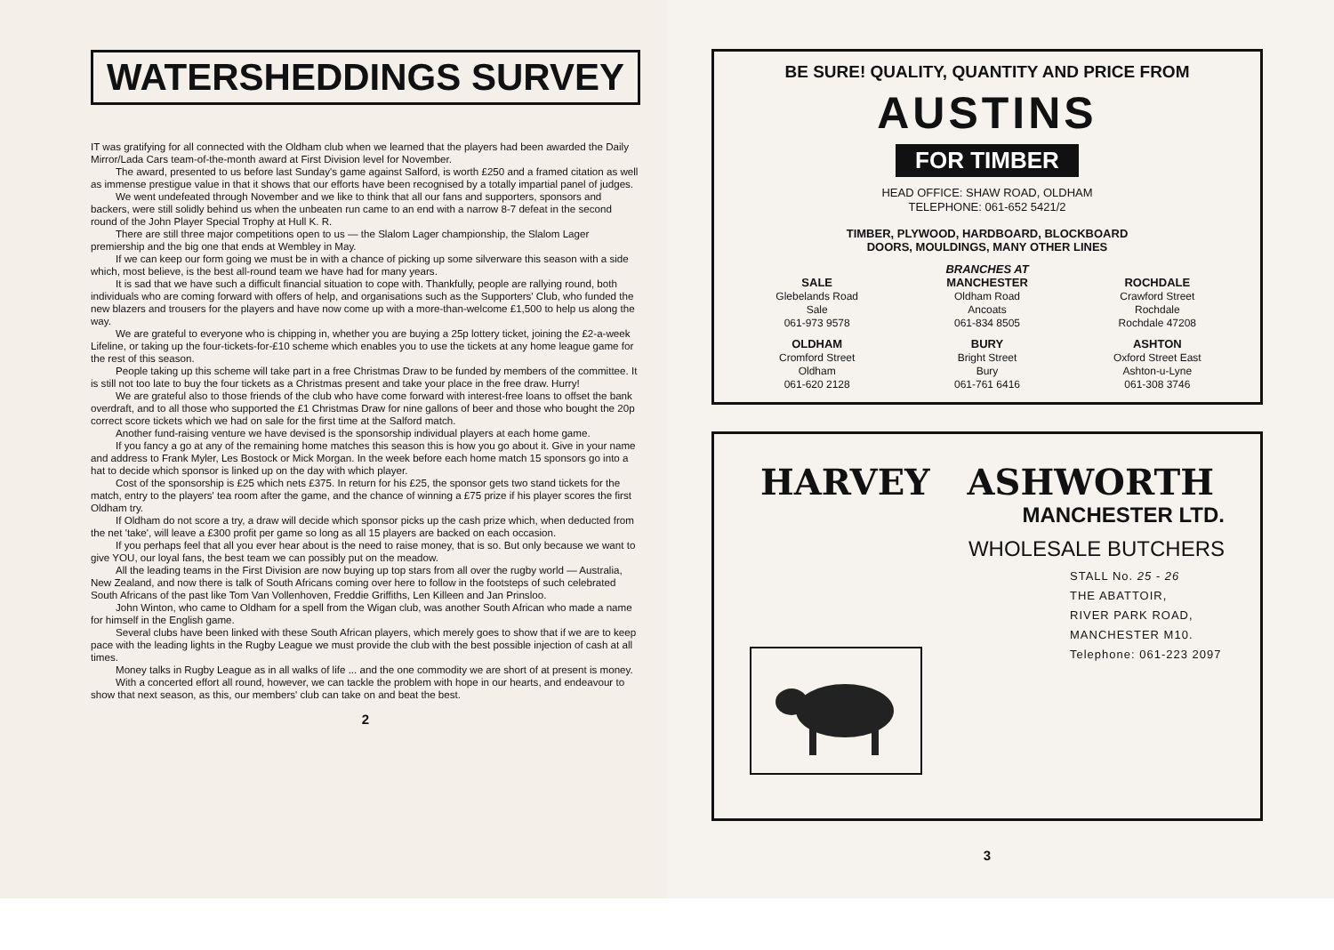WATERSHEDDINGS SURVEY
IT was gratifying for all connected with the Oldham club when we learned that the players had been awarded the Daily Mirror/Lada Cars team-of-the-month award at First Division level for November.
The award, presented to us before last Sunday's game against Salford, is worth £250 and a framed citation as well as immense prestigue value in that it shows that our efforts have been recognised by a totally impartial panel of judges.
We went undefeated through November and we like to think that all our fans and supporters, sponsors and backers, were still solidly behind us when the unbeaten run came to an end with a narrow 8-7 defeat in the second round of the John Player Special Trophy at Hull K. R.
There are still three major competitions open to us — the Slalom Lager championship, the Slalom Lager premiership and the big one that ends at Wembley in May.
If we can keep our form going we must be in with a chance of picking up some silverware this season with a side which, most believe, is the best all-round team we have had for many years.
It is sad that we have such a difficult financial situation to cope with. Thankfully, people are rallying round, both individuals who are coming forward with offers of help, and organisations such as the Supporters' Club, who funded the new blazers and trousers for the players and have now come up with a more-than-welcome £1,500 to help us along the way.
We are grateful to everyone who is chipping in, whether you are buying a 25p lottery ticket, joining the £2-a-week Lifeline, or taking up the four-tickets-for-£10 scheme which enables you to use the tickets at any home league game for the rest of this season.
People taking up this scheme will take part in a free Christmas Draw to be funded by members of the committee. It is still not too late to buy the four tickets as a Christmas present and take your place in the free draw. Hurry!
We are grateful also to those friends of the club who have come forward with interest-free loans to offset the bank overdraft, and to all those who supported the £1 Christmas Draw for nine gallons of beer and those who bought the 20p correct score tickets which we had on sale for the first time at the Salford match.
Another fund-raising venture we have devised is the sponsorship individual players at each home game.
If you fancy a go at any of the remaining home matches this season this is how you go about it. Give in your name and address to Frank Myler, Les Bostock or Mick Morgan. In the week before each home match 15 sponsors go into a hat to decide which sponsor is linked up on the day with which player.
Cost of the sponsorship is £25 which nets £375. In return for his £25, the sponsor gets two stand tickets for the match, entry to the players' tea room after the game, and the chance of winning a £75 prize if his player scores the first Oldham try.
If Oldham do not score a try, a draw will decide which sponsor picks up the cash prize which, when deducted from the net 'take', will leave a £300 profit per game so long as all 15 players are backed on each occasion.
If you perhaps feel that all you ever hear about is the need to raise money, that is so. But only because we want to give YOU, our loyal fans, the best team we can possibly put on the meadow.
All the leading teams in the First Division are now buying up top stars from all over the rugby world — Australia, New Zealand, and now there is talk of South Africans coming over here to follow in the footsteps of such celebrated South Africans of the past like Tom Van Vollenhoven, Freddie Griffiths, Len Killeen and Jan Prinsloo.
John Winton, who came to Oldham for a spell from the Wigan club, was another South African who made a name for himself in the English game.
Several clubs have been linked with these South African players, which merely goes to show that if we are to keep pace with the leading lights in the Rugby League we must provide the club with the best possible injection of cash at all times.
Money talks in Rugby League as in all walks of life ... and the one commodity we are short of at present is money.
With a concerted effort all round, however, we can tackle the problem with hope in our hearts, and endeavour to show that next season, as this, our members' club can take on and beat the best.
2
BE SURE! QUALITY, QUANTITY AND PRICE FROM
AUSTINS
FOR TIMBER
HEAD OFFICE: SHAW ROAD, OLDHAM
TELEPHONE: 061-652 5421/2
TIMBER, PLYWOOD, HARDBOARD, BLOCKBOARD
DOORS, MOULDINGS, MANY OTHER LINES
BRANCHES AT
SALE
Glebelands Road
Sale
061-973 9578
MANCHESTER
Oldham Road
Ancoats
061-834 8505
ROCHDALE
Crawford Street
Rochdale
Rochdale 47208
OLDHAM
Cromford Street
Oldham
061-620 2128
BURY
Bright Street
Bury
061-761 6416
ASHTON
Oxford Street East
Ashton-u-Lyne
061-308 3746
HARVEY ASHWORTH
MANCHESTER LTD.
WHOLESALE BUTCHERS
STALL No. 25 - 26
THE ABATTOIR,
RIVER PARK ROAD,
MANCHESTER M10.
Telephone: 061-223 2097
3